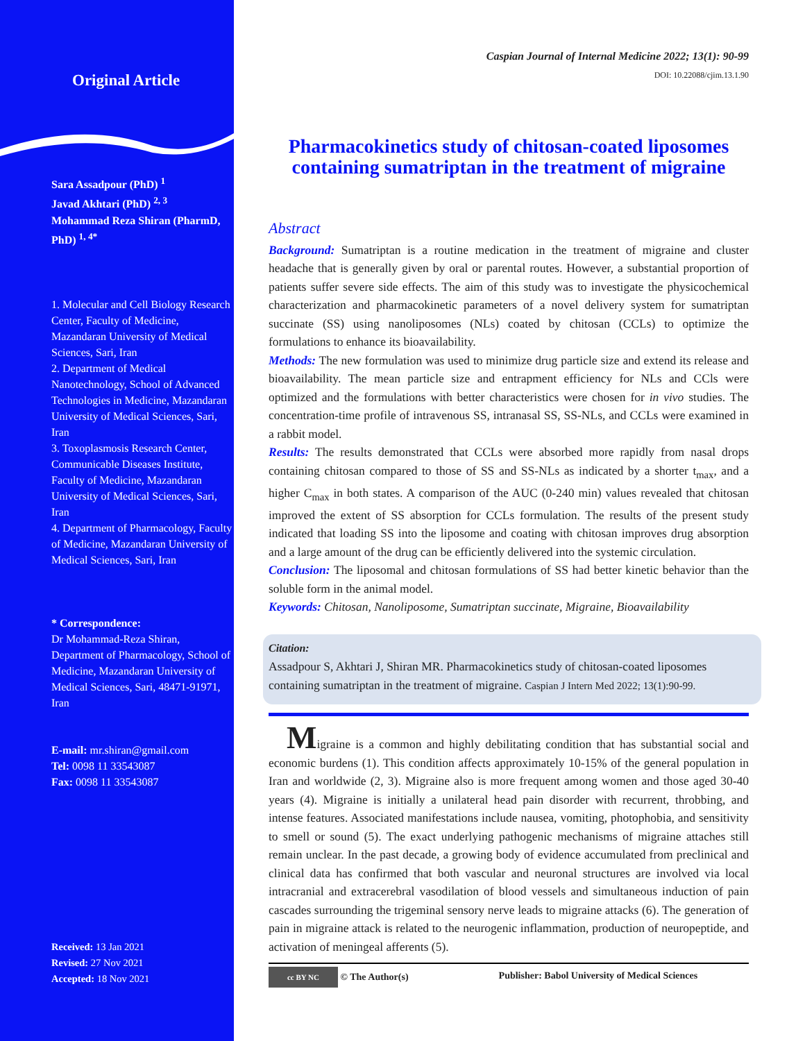Original Article
Sara Assadpour (PhD) <sup>1</sup>
Javad Akhtari (PhD) <sup>2, 3</sup>
Mohammad Reza Shiran (PharmD, PhD) <sup>1, 4*</sup>
1. Molecular and Cell Biology Research Center, Faculty of Medicine, Mazandaran University of Medical Sciences, Sari, Iran
2. Department of Medical Nanotechnology, School of Advanced Technologies in Medicine, Mazandaran University of Medical Sciences, Sari, Iran
3. Toxoplasmosis Research Center, Communicable Diseases Institute, Faculty of Medicine, Mazandaran University of Medical Sciences, Sari, Iran
4. Department of Pharmacology, Faculty of Medicine, Mazandaran University of Medical Sciences, Sari, Iran
* Correspondence:
Dr Mohammad-Reza Shiran, Department of Pharmacology, School of Medicine, Mazandaran University of Medical Sciences, Sari, 48471-91971, Iran
E-mail: mr.shiran@gmail.com
Tel: 0098 11 33543087
Fax: 0098 11 33543087
Received: 13 Jan 2021
Revised: 27 Nov 2021
Accepted: 18 Nov 2021
Caspian Journal of Internal Medicine 2022; 13(1): 90-99
DOI: 10.22088/cjim.13.1.90
Pharmacokinetics study of chitosan-coated liposomes containing sumatriptan in the treatment of migraine
Abstract
Background: Sumatriptan is a routine medication in the treatment of migraine and cluster headache that is generally given by oral or parental routes. However, a substantial proportion of patients suffer severe side effects. The aim of this study was to investigate the physicochemical characterization and pharmacokinetic parameters of a novel delivery system for sumatriptan succinate (SS) using nanoliposomes (NLs) coated by chitosan (CCLs) to optimize the formulations to enhance its bioavailability.
Methods: The new formulation was used to minimize drug particle size and extend its release and bioavailability. The mean particle size and entrapment efficiency for NLs and CCls were optimized and the formulations with better characteristics were chosen for in vivo studies. The concentration-time profile of intravenous SS, intranasal SS, SS-NLs, and CCLs were examined in a rabbit model.
Results: The results demonstrated that CCLs were absorbed more rapidly from nasal drops containing chitosan compared to those of SS and SS-NLs as indicated by a shorter t<sub>max</sub>, and a higher C<sub>max</sub> in both states. A comparison of the AUC (0-240 min) values revealed that chitosan improved the extent of SS absorption for CCLs formulation. The results of the present study indicated that loading SS into the liposome and coating with chitosan improves drug absorption and a large amount of the drug can be efficiently delivered into the systemic circulation.
Conclusion: The liposomal and chitosan formulations of SS had better kinetic behavior than the soluble form in the animal model.
Keywords: Chitosan, Nanoliposome, Sumatriptan succinate, Migraine, Bioavailability
Citation:
Assadpour S, Akhtari J, Shiran MR. Pharmacokinetics study of chitosan-coated liposomes containing sumatriptan in the treatment of migraine. Caspian J Intern Med 2022; 13(1):90-99.
Migraine is a common and highly debilitating condition that has substantial social and economic burdens (1). This condition affects approximately 10-15% of the general population in Iran and worldwide (2, 3). Migraine also is more frequent among women and those aged 30-40 years (4). Migraine is initially a unilateral head pain disorder with recurrent, throbbing, and intense features. Associated manifestations include nausea, vomiting, photophobia, and sensitivity to smell or sound (5). The exact underlying pathogenic mechanisms of migraine attaches still remain unclear. In the past decade, a growing body of evidence accumulated from preclinical and clinical data has confirmed that both vascular and neuronal structures are involved via local intracranial and extracerebral vasodilation of blood vessels and simultaneous induction of pain cascades surrounding the trigeminal sensory nerve leads to migraine attacks (6). The generation of pain in migraine attack is related to the neurogenic inflammation, production of neuropeptide, and activation of meningeal afferents (5).
cc BY NC © The Author(s) Publisher: Babol University of Medical Sciences